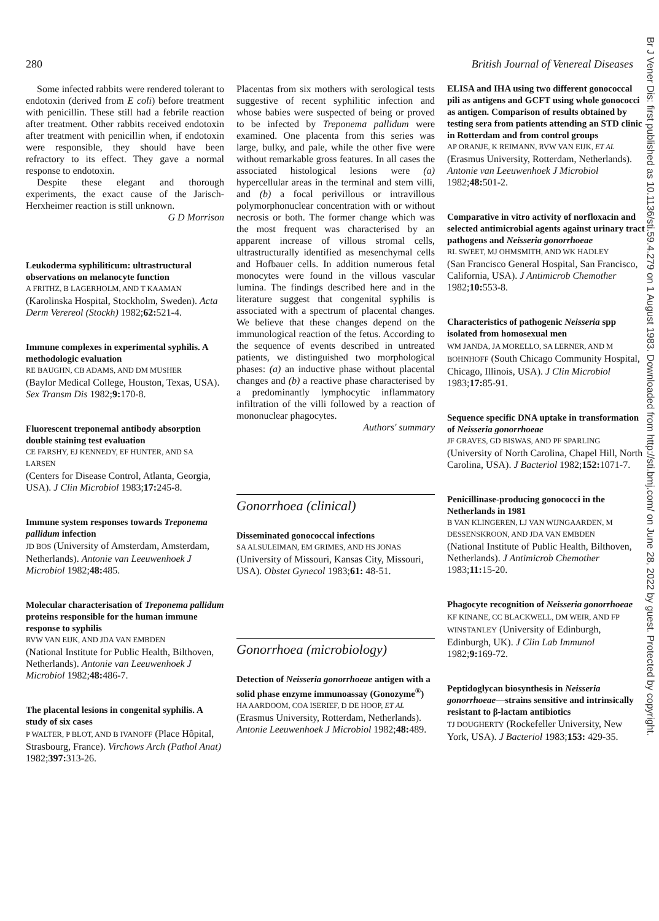280 British Journal of Venereal Diseases
Some infected rabbits were rendered tolerant to endotoxin (derived from E coli) before treatment with penicillin. These still had a febrile reaction after treatment. Other rabbits received endotoxin after treatment with penicillin when, if endotoxin were responsible, they should have been refractory to its effect. They gave a normal response to endotoxin.
Despite these elegant and thorough experiments, the exact cause of the Jarisch-Herxheimer reaction is still unknown.
G D Morrison
Leukoderma syphiliticum: ultrastructural observations on melanocyte function
A FRITHZ, B LAGERHOLM, AND T KAAMAN
(Karolinska Hospital, Stockholm, Sweden). Acta Derm Verereol (Stockh) 1982;62: 521-4.
Immune complexes in experimental syphilis. A methodologic evaluation
RE BAUGHN, CB ADAMS, AND DM MUSHER
(Baylor Medical College, Houston, Texas, USA). Sex Transm Dis 1982;9: 170-8.
Fluorescent treponemal antibody absorption double staining test evaluation
CE FARSHY, EJ KENNEDY, EF HUNTER, AND SA LARSEN
(Centers for Disease Control, Atlanta, Georgia, USA). J Clin Microbiol 1983;17: 245-8.
Immune system responses towards Treponema pallidum infection
JD BOS (University of Amsterdam, Amsterdam, Netherlands). Antonie van Leeuwenhoek J Microbiol 1982;48: 485.
Molecular characterisation of Treponema pallidum proteins responsible for the human immune response to syphilis
RVW VAN EIJK, AND JDA VAN EMBDEN
(National Institute for Public Health, Bilthoven, Netherlands). Antonie van Leeuwenhoek J Microbiol 1982;48: 486-7.
The placental lesions in congenital syphilis. A study of six cases
P WALTER, P BLOT, AND B IVANOFF (Place Hôpital, Strasbourg, France). Virchows Arch (Pathol Anat) 1982;397: 313-26.
Placentas from six mothers with serological tests suggestive of recent syphilitic infection and whose babies were suspected of being or proved to be infected by Treponema pallidum were examined. One placenta from this series was large, bulky, and pale, while the other five were without remarkable gross features. In all cases the associated histological lesions were (a) hypercellular areas in the terminal and stem villi, and (b) a focal perivillous or intravillous polymorphonuclear concentration with or without necrosis or both. The former change which was the most frequent was characterised by an apparent increase of villous stromal cells, ultrastructurally identified as mesenchymal cells and Hofbauer cells. In addition numerous fetal monocytes were found in the villous vascular lumina. The findings described here and in the literature suggest that congenital syphilis is associated with a spectrum of placental changes. We believe that these changes depend on the immunological reaction of the fetus. According to the sequence of events described in untreated patients, we distinguished two morphological phases: (a) an inductive phase without placental changes and (b) a reactive phase characterised by a predominantly lymphocytic inflammatory infiltration of the villi followed by a reaction of mononuclear phagocytes.
Authors' summary
Gonorrhoea (clinical)
Disseminated gonococcal infections
SA ALSULEIMAN, EM GRIMES, AND HS JONAS
(University of Missouri, Kansas City, Missouri, USA). Obstet Gynecol 1983;61: 48-51.
Gonorrhoea (microbiology)
Detection of Neisseria gonorrhoeae antigen with a solid phase enzyme immunoassay (Gonozyme<sup>®</sup>)
HA AARDOOM, COA ISERIEF, D DE HOOP, ET AL
(Erasmus University, Rotterdam, Netherlands). Antonie Leeuwenhoek J Microbiol 1982;48: 489.
ELISA and IHA using two different gonococcal pili as antigens and GCFT using whole gonococci as antigen. Comparison of results obtained by testing sera from patients attending an STD clinic in Rotterdam and from control groups
AP ORANJE, K REIMANN, RVW VAN EIJK, ET AL
(Erasmus University, Rotterdam, Netherlands). Antonie van Leeuwenhoek J Microbiol 1982;48: 501-2.
Comparative in vitro activity of norfloxacin and selected antimicrobial agents against urinary tract pathogens and Neisseria gonorrhoeae
RL SWEET, MJ OHMSMITH, AND WK HADLEY
(San Francisco General Hospital, San Francisco, California, USA). J Antimicrob Chemother 1982;10: 553-8.
Characteristics of pathogenic Neisseria spp isolated from homosexual men
WM JANDA, JA MORELLO, SA LERNER, AND M BOHNHOFF (South Chicago Community Hospital, Chicago, Illinois, USA). J Clin Microbiol 1983;17: 85-91.
Sequence specific DNA uptake in transformation of Neisseria gonorrhoeae
JF GRAVES, GD BISWAS, AND PF SPARLING
(University of North Carolina, Chapel Hill, North Carolina, USA). J Bacteriol 1982;152: 1071-7.
Penicillinase-producing gonococci in the Netherlands in 1981
B VAN KLINGEREN, LJ VAN WIJNGAARDEN, M DESSENSKROON, AND JDA VAN EMBDEN
(National Institute of Public Health, Bilthoven, Netherlands). J Antimicrob Chemother 1983;11: 15-20.
Phagocyte recognition of Neisseria gonorrhoeae
KF KINANE, CC BLACKWELL, DM WEIR, AND FP WINSTANLEY (University of Edinburgh, Edinburgh, UK). J Clin Lab Immunol 1982;9: 169-72.
Peptidoglycan biosynthesis in Neisseria gonorrhoeae—strains sensitive and intrinsically resistant to β-lactam antibiotics
TJ DOUGHERTY (Rockefeller University, New York, USA). J Bacteriol 1983;153: 429-35.
Br J Vener Dis: first published as 10.1136/sti.59.4.279 on 1 August 1983. Downloaded from http://sti.bmj.com/ on June 28, 2022 by guest. Protected by copyright.